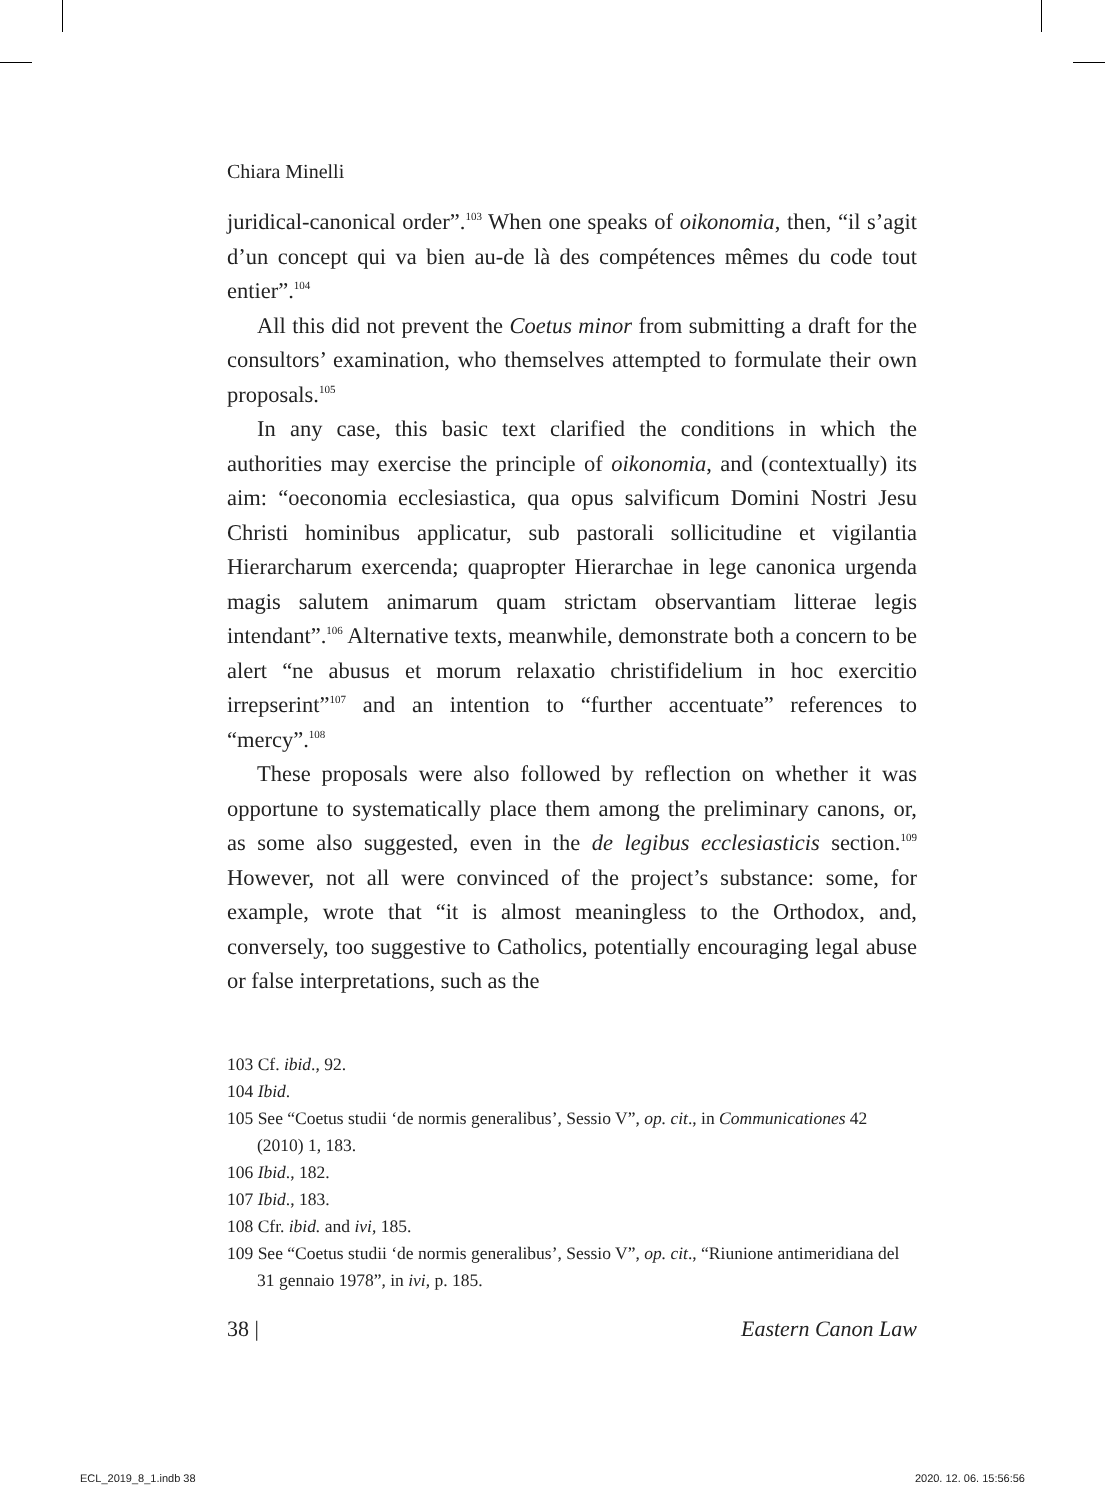Chiara Minelli
juridical-canonical order”.<sup>103</sup> When one speaks of oikonomia, then, “il s’agit d’un concept qui va bien au-de là des compétences mêmes du code tout entier”.<sup>104</sup>
All this did not prevent the Coetus minor from submitting a draft for the consultors’ examination, who themselves attempted to formulate their own proposals.<sup>105</sup>
In any case, this basic text clarified the conditions in which the authorities may exercise the principle of oikonomia, and (contextually) its aim: “oeconomia ecclesiastica, qua opus salvificum Domini Nostri Jesu Christi hominibus applicatur, sub pastorali sollicitudine et vigilantia Hierarcharum exercenda; quapropter Hierarchae in lege canonica urgenda magis salutem animarum quam strictam observantiam litterae legis intendant”.<sup>106</sup> Alternative texts, meanwhile, demonstrate both a concern to be alert “ne abusus et morum relaxatio christifidelium in hoc exercitio irrepserint”<sup>107</sup> and an intention to “further accentuate” references to “mercy”.<sup>108</sup>
These proposals were also followed by reflection on whether it was opportune to systematically place them among the preliminary canons, or, as some also suggested, even in the de legibus ecclesiasticis section.<sup>109</sup> However, not all were convinced of the project’s substance: some, for example, wrote that “it is almost meaningless to the Orthodox, and, conversely, too suggestive to Catholics, potentially encouraging legal abuse or false interpretations, such as the
103 Cf. ibid., 92.
104 Ibid.
105 See “Coetus studii ‘de normis generalibus’, Sessio V”, op. cit., in Communicationes 42 (2010) 1, 183.
106 Ibid., 182.
107 Ibid., 183.
108 Cfr. ibid. and ivi, 185.
109 See “Coetus studii ‘de normis generalibus’, Sessio V”, op. cit., “Riunione antimeridiana del 31 gennaio 1978”, in ivi, p. 185.
38 | Eastern Canon Law
ECL_2019_8_1.indb 38 2020. 12. 06. 15:56:56